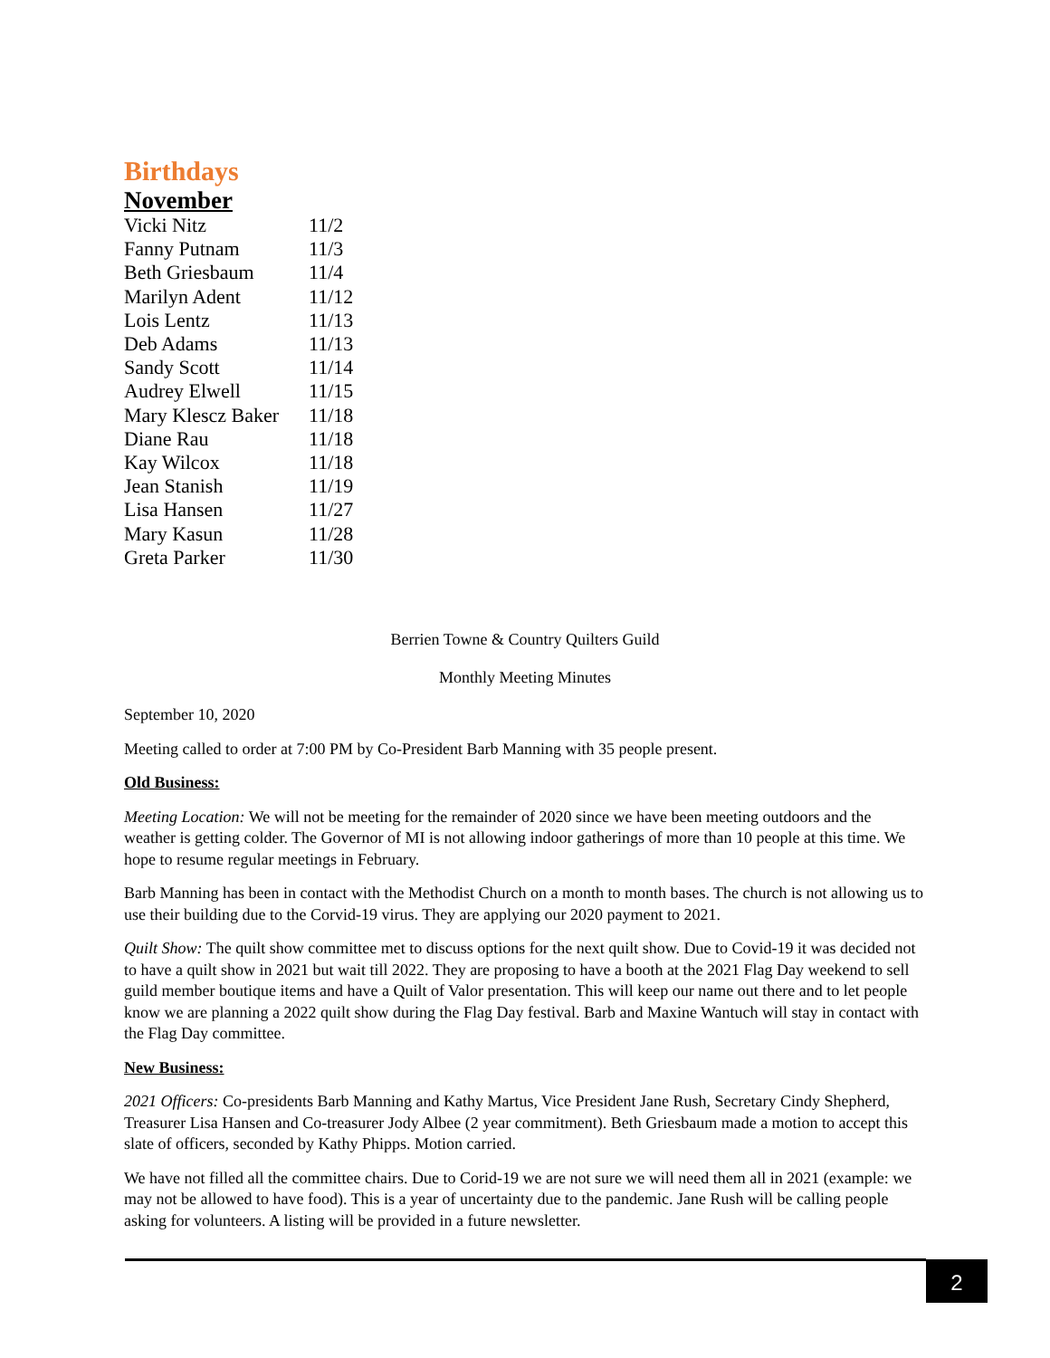Birthdays
November
| Vicki Nitz | 11/2 |
| Fanny Putnam | 11/3 |
| Beth Griesbaum | 11/4 |
| Marilyn Adent | 11/12 |
| Lois Lentz | 11/13 |
| Deb Adams | 11/13 |
| Sandy Scott | 11/14 |
| Audrey Elwell | 11/15 |
| Mary Klescz Baker | 11/18 |
| Diane Rau | 11/18 |
| Kay Wilcox | 11/18 |
| Jean Stanish | 11/19 |
| Lisa Hansen | 11/27 |
| Mary Kasun | 11/28 |
| Greta Parker | 11/30 |
Berrien Towne & Country Quilters Guild
Monthly Meeting Minutes
September 10, 2020
Meeting called to order at 7:00 PM by Co-President Barb Manning with 35 people present.
Old Business:
Meeting Location: We will not be meeting for the remainder of 2020 since we have been meeting outdoors and the weather is getting colder. The Governor of MI is not allowing indoor gatherings of more than 10 people at this time. We hope to resume regular meetings in February.
Barb Manning has been in contact with the Methodist Church on a month to month bases. The church is not allowing us to use their building due to the Corvid-19 virus. They are applying our 2020 payment to 2021.
Quilt Show: The quilt show committee met to discuss options for the next quilt show. Due to Covid-19 it was decided not to have a quilt show in 2021 but wait till 2022. They are proposing to have a booth at the 2021 Flag Day weekend to sell guild member boutique items and have a Quilt of Valor presentation. This will keep our name out there and to let people know we are planning a 2022 quilt show during the Flag Day festival. Barb and Maxine Wantuch will stay in contact with the Flag Day committee.
New Business:
2021 Officers: Co-presidents Barb Manning and Kathy Martus, Vice President Jane Rush, Secretary Cindy Shepherd, Treasurer Lisa Hansen and Co-treasurer Jody Albee (2 year commitment). Beth Griesbaum made a motion to accept this slate of officers, seconded by Kathy Phipps. Motion carried.
We have not filled all the committee chairs. Due to Corid-19 we are not sure we will need them all in 2021 (example: we may not be allowed to have food). This is a year of uncertainty due to the pandemic. Jane Rush will be calling people asking for volunteers. A listing will be provided in a future newsletter.
2